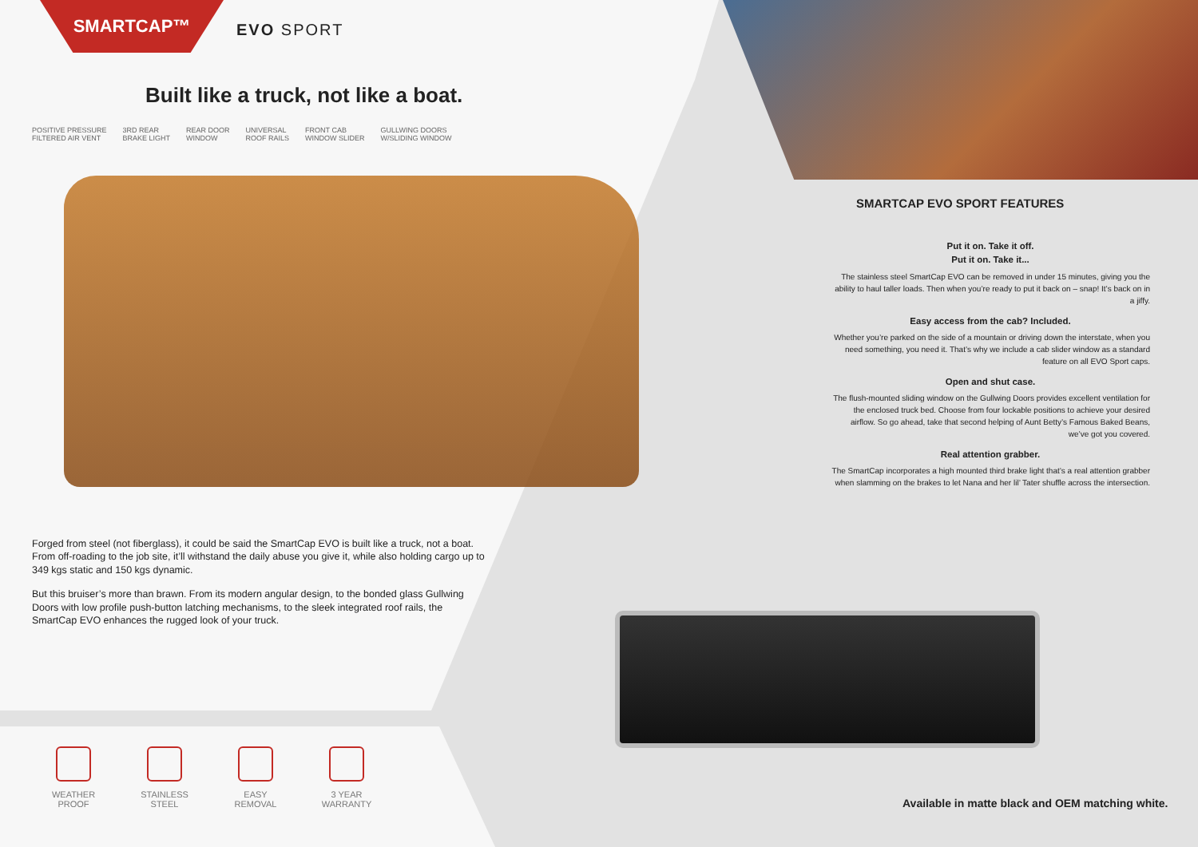SMARTCAP™
EVO SPORT
Built like a truck, not like a boat.
POSITIVE PRESSURE
FILTERED AIR VENT 3RD REAR
BRAKE LIGHT REAR DOOR
WINDOW UNIVERSAL
ROOF RAILS FRONT CAB
WINDOW SLIDER GULLWING DOORS
W/SLIDING WINDOW
Forged from steel (not fiberglass), it could be said the SmartCap EVO is built like a truck, not a boat. From off-roading to the job site, it’ll withstand the daily abuse you give it, while also holding cargo up to 349 kgs static and 150 kgs dynamic.
But this bruiser’s more than brawn. From its modern angular design, to the bonded glass Gullwing Doors with low profile push-button latching mechanisms, to the sleek integrated roof rails, the SmartCap EVO enhances the rugged look of your truck.
WEATHER
PROOF
STAINLESS
STEEL
EASY
REMOVAL
3 YEAR
WARRANTY
SMARTCAP EVO SPORT FEATURES
Put it on. Take it off.
Put it on. Take it...
The stainless steel SmartCap EVO can be removed in under 15 minutes, giving you the ability to haul taller loads. Then when you’re ready to put it back on – snap! It’s back on in a jiffy.
Easy access from the cab? Included.
Whether you’re parked on the side of a mountain or driving down the interstate, when you need something, you need it. That’s why we include a cab slider window as a standard feature on all EVO Sport caps.
Open and shut case.
The flush-mounted sliding window on the Gullwing Doors provides excellent ventilation for the enclosed truck bed. Choose from four lockable positions to achieve your desired airflow. So go ahead, take that second helping of Aunt Betty’s Famous Baked Beans, we’ve got you covered.
Real attention grabber.
The SmartCap incorporates a high mounted third brake light that’s a real attention grabber when slamming on the brakes to let Nana and her lil’ Tater shuffle across the intersection.
Available in matte black and OEM matching white.